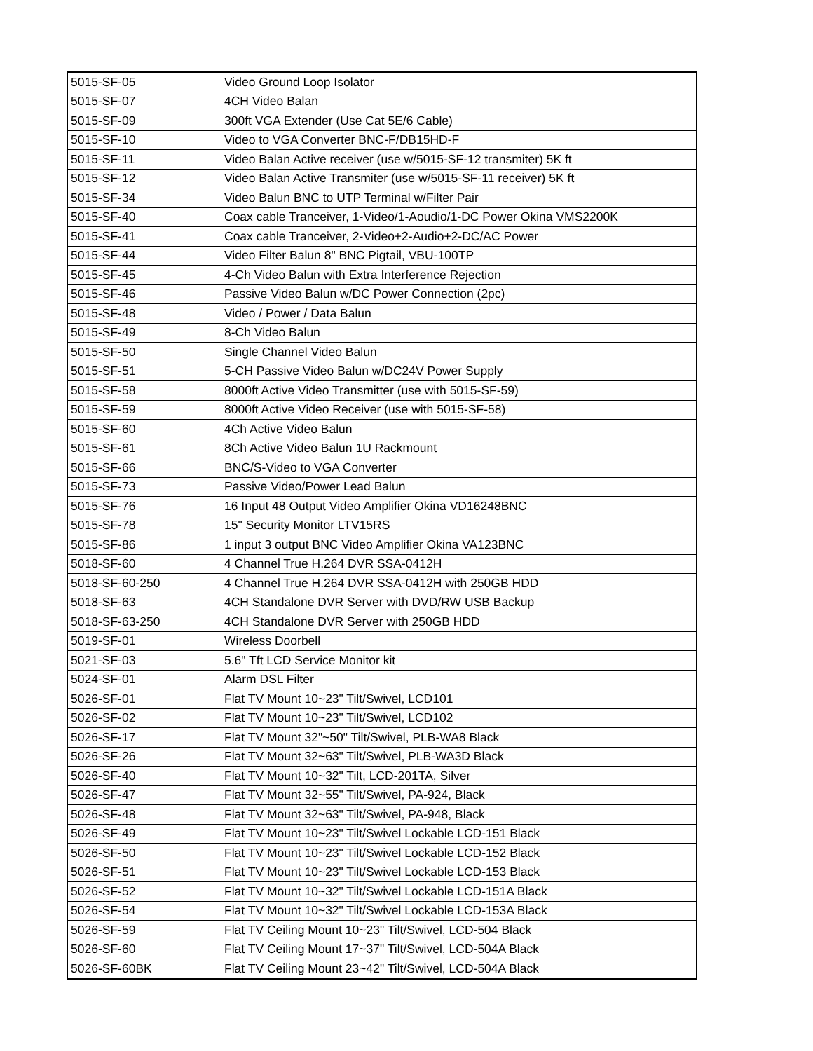| 5015-SF-05 | Video Ground Loop Isolator |
| 5015-SF-07 | 4CH Video Balan |
| 5015-SF-09 | 300ft VGA Extender (Use Cat 5E/6 Cable) |
| 5015-SF-10 | Video to VGA Converter BNC-F/DB15HD-F |
| 5015-SF-11 | Video Balan Active receiver (use w/5015-SF-12 transmiter) 5K ft |
| 5015-SF-12 | Video Balan Active Transmiter (use w/5015-SF-11 receiver) 5K ft |
| 5015-SF-34 | Video Balun BNC to UTP Terminal w/Filter Pair |
| 5015-SF-40 | Coax cable Tranceiver, 1-Video/1-Aoudio/1-DC Power Okina VMS2200K |
| 5015-SF-41 | Coax cable Tranceiver, 2-Video+2-Audio+2-DC/AC Power |
| 5015-SF-44 | Video Filter Balun 8" BNC Pigtail, VBU-100TP |
| 5015-SF-45 | 4-Ch Video Balun with Extra Interference Rejection |
| 5015-SF-46 | Passive Video Balun w/DC Power Connection (2pc) |
| 5015-SF-48 | Video / Power / Data Balun |
| 5015-SF-49 | 8-Ch Video Balun |
| 5015-SF-50 | Single Channel Video Balun |
| 5015-SF-51 | 5-CH Passive Video Balun w/DC24V Power Supply |
| 5015-SF-58 | 8000ft Active Video Transmitter (use with 5015-SF-59) |
| 5015-SF-59 | 8000ft Active Video Receiver (use with 5015-SF-58) |
| 5015-SF-60 | 4Ch Active Video Balun |
| 5015-SF-61 | 8Ch Active Video Balun 1U Rackmount |
| 5015-SF-66 | BNC/S-Video to VGA Converter |
| 5015-SF-73 | Passive Video/Power Lead Balun |
| 5015-SF-76 | 16 Input 48 Output Video Amplifier Okina VD16248BNC |
| 5015-SF-78 | 15" Security Monitor LTV15RS |
| 5015-SF-86 | 1 input 3 output BNC Video Amplifier Okina VA123BNC |
| 5018-SF-60 | 4 Channel True H.264 DVR SSA-0412H |
| 5018-SF-60-250 | 4 Channel True H.264 DVR SSA-0412H with 250GB HDD |
| 5018-SF-63 | 4CH Standalone DVR Server with DVD/RW USB Backup |
| 5018-SF-63-250 | 4CH Standalone DVR Server with 250GB HDD |
| 5019-SF-01 | Wireless Doorbell |
| 5021-SF-03 | 5.6" Tft LCD Service Monitor kit |
| 5024-SF-01 | Alarm DSL Filter |
| 5026-SF-01 | Flat TV Mount 10~23" Tilt/Swivel, LCD101 |
| 5026-SF-02 | Flat TV Mount 10~23" Tilt/Swivel, LCD102 |
| 5026-SF-17 | Flat TV Mount 32"~50" Tilt/Swivel, PLB-WA8 Black |
| 5026-SF-26 | Flat TV Mount 32~63" Tilt/Swivel, PLB-WA3D Black |
| 5026-SF-40 | Flat TV Mount 10~32" Tilt, LCD-201TA, Silver |
| 5026-SF-47 | Flat TV Mount 32~55" Tilt/Swivel, PA-924, Black |
| 5026-SF-48 | Flat TV Mount 32~63" Tilt/Swivel, PA-948, Black |
| 5026-SF-49 | Flat TV Mount 10~23" Tilt/Swivel Lockable LCD-151 Black |
| 5026-SF-50 | Flat TV Mount 10~23" Tilt/Swivel Lockable LCD-152 Black |
| 5026-SF-51 | Flat TV Mount 10~23" Tilt/Swivel Lockable LCD-153 Black |
| 5026-SF-52 | Flat TV Mount 10~32" Tilt/Swivel Lockable LCD-151A Black |
| 5026-SF-54 | Flat TV Mount 10~32" Tilt/Swivel Lockable LCD-153A Black |
| 5026-SF-59 | Flat TV Ceiling Mount 10~23" Tilt/Swivel, LCD-504 Black |
| 5026-SF-60 | Flat TV Ceiling Mount 17~37" Tilt/Swivel, LCD-504A Black |
| 5026-SF-60BK | Flat TV Ceiling Mount 23~42" Tilt/Swivel, LCD-504A Black |